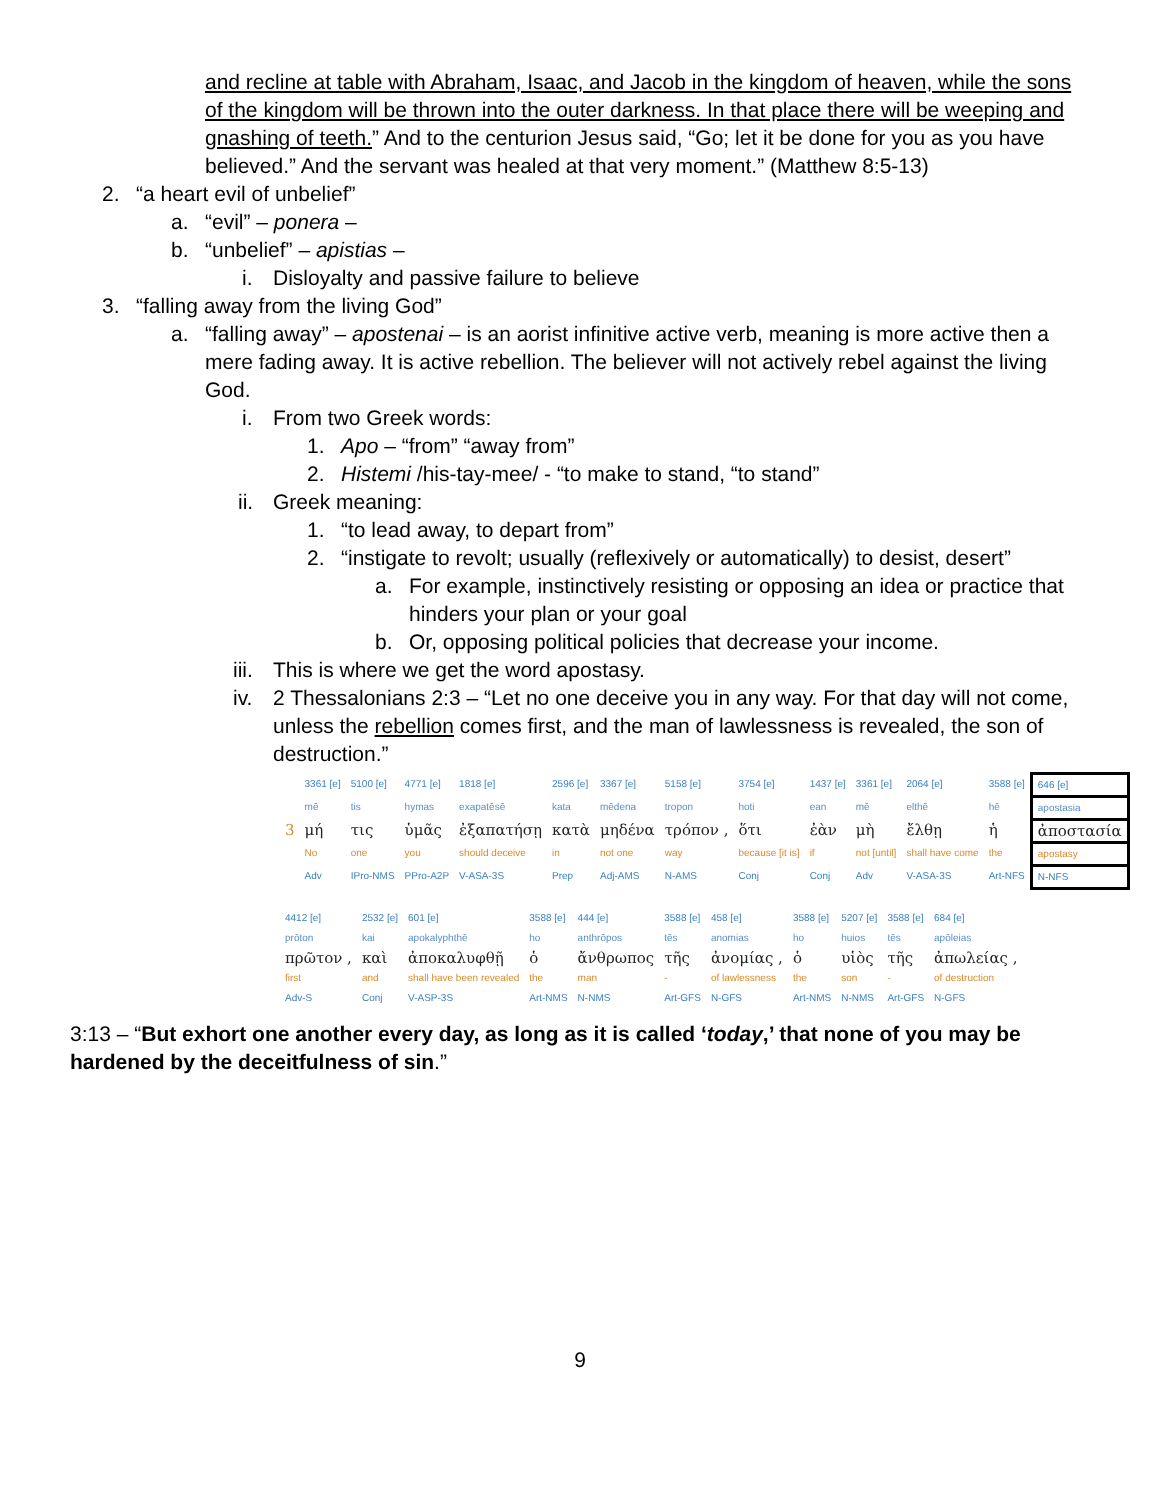and recline at table with Abraham, Isaac, and Jacob in the kingdom of heaven, while the sons of the kingdom will be thrown into the outer darkness. In that place there will be weeping and gnashing of teeth.” And to the centurion Jesus said, “Go; let it be done for you as you have believed.” And the servant was healed at that very moment.” (Matthew 8:5-13)
2. “a heart evil of unbelief”
a. “evil” – ponera –
b. “unbelief” – apistias –
i. Disloyalty and passive failure to believe
3. “falling away from the living God”
a. “falling away” – apostenai – is an aorist infinitive active verb, meaning is more active then a mere fading away. It is active rebellion. The believer will not actively rebel against the living God.
i. From two Greek words:
1. Apo – “from” “away from”
2. Histemi /his-tay-mee/ - “to make to stand, “to stand”
ii. Greek meaning:
1. “to lead away, to depart from”
2. “instigate to revolt; usually (reflexively or automatically) to desist, desert”
a. For example, instinctively resisting or opposing an idea or practice that hinders your plan or your goal
b. Or, opposing political policies that decrease your income.
iii. This is where we get the word apostasy.
iv. 2 Thessalonians 2:3 – “Let no one deceive you in any way. For that day will not come, unless the rebellion comes first, and the man of lawlessness is revealed, the son of destruction.”
| | 3361 [e] | 5100 [e] | 4771 [e] | 1818 [e] | 2596 [e] | 3367 [e] | 5158 [e] | 3754 [e] | 1437 [e] | 3361 [e] | 2064 [e] | 3588 [e] | 646 [e] |
| | mē | tis | hymas | exapatēsē | kata | mēdena | tropon | hoti | ean | mē | elthē | hē | apostasia |
| 3 | μή | τις | ὑμᾶς | ἐξαπατήσῃ | κατὰ | μηδένα | τρόπον , | ὅτι | ἐὰν | μὴ | ἔλθῃ | ἡ | ἀποστασία |
| | No | one | you | should deceive | in | not one | way | because [it is] | if | not [until] | shall have come | the | apostasy |
| | Adv | IPro-NMS | PPro-A2P | V-ASA-3S | Prep | Adj-AMS | N-AMS | Conj | Conj | Adv | V-ASA-3S | Art-NFS | N-NFS |
| 4412 [e] | 2532 [e] | 601 [e] | 3588 [e] | 444 [e] | 3588 [e] | 458 [e] | 3588 [e] | 5207 [e] | 3588 [e] | 684 [e] |
| prōton | kai | apokalyphthē | ho | anthrōpos | tēs | anomias | ho | huios | tēs | apōleias |
| πρῶτον , | καὶ | ἀποκαλυφθῇ | ὁ | ἄνθρωπος | τῆς | ἀνομίας , | ὁ | υἱὸς | τῆς | ἀπωλείας , |
| first | and | shall have been revealed | the | man | - | of lawlessness | the | son | - | of destruction |
| Adv-S | Conj | V-ASP-3S | Art-NMS | N-NMS | Art-GFS | N-GFS | Art-NMS | N-NMS | Art-GFS | N-GFS |
3:13 – “But exhort one another every day, as long as it is called ‘today,’ that none of you may be hardened by the deceitfulness of sin.”
9